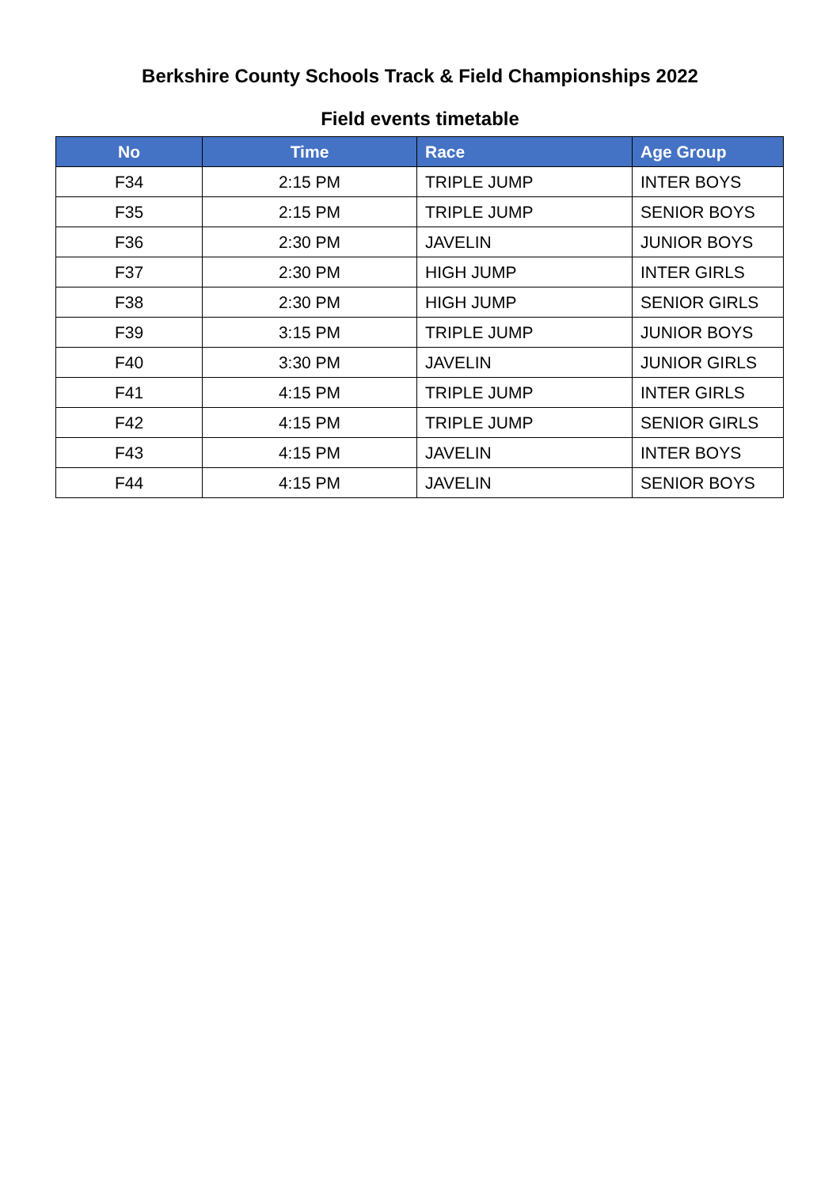Berkshire County Schools Track & Field Championships 2022
Field events timetable
| No | Time | Race | Age Group |
| --- | --- | --- | --- |
| F34 | 2:15 PM | TRIPLE JUMP | INTER BOYS |
| F35 | 2:15 PM | TRIPLE JUMP | SENIOR BOYS |
| F36 | 2:30 PM | JAVELIN | JUNIOR BOYS |
| F37 | 2:30 PM | HIGH JUMP | INTER GIRLS |
| F38 | 2:30 PM | HIGH JUMP | SENIOR GIRLS |
| F39 | 3:15 PM | TRIPLE JUMP | JUNIOR BOYS |
| F40 | 3:30 PM | JAVELIN | JUNIOR GIRLS |
| F41 | 4:15 PM | TRIPLE JUMP | INTER GIRLS |
| F42 | 4:15 PM | TRIPLE JUMP | SENIOR GIRLS |
| F43 | 4:15 PM | JAVELIN | INTER BOYS |
| F44 | 4:15 PM | JAVELIN | SENIOR BOYS |